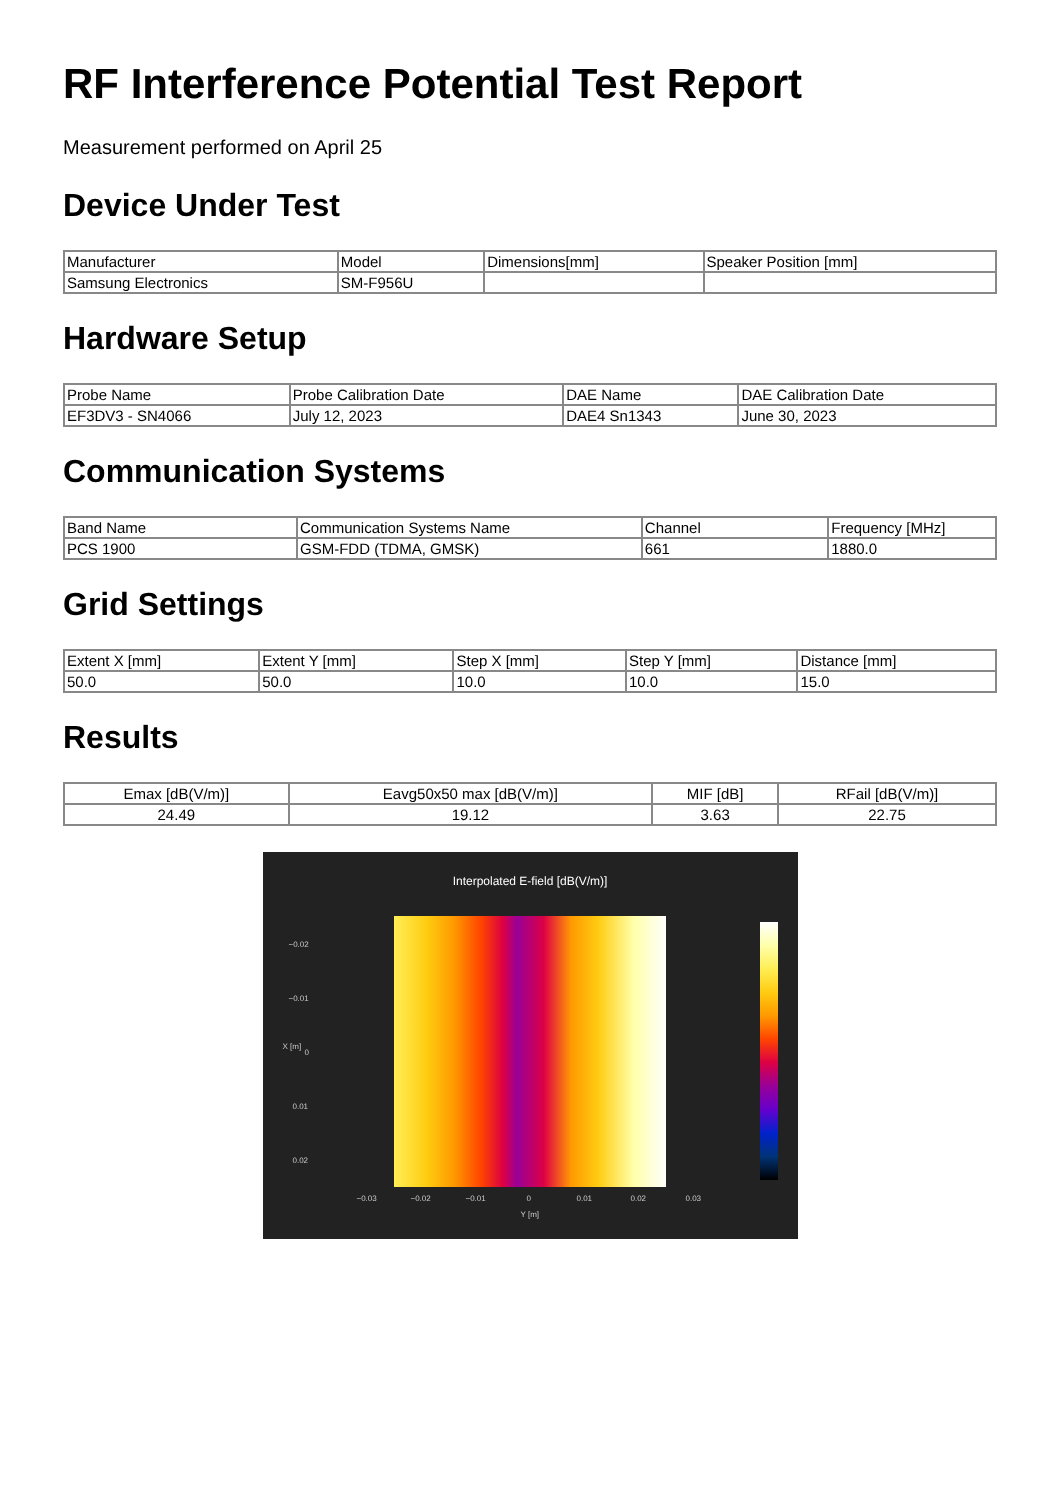RF Interference Potential Test Report
Measurement performed on April 25
Device Under Test
| Manufacturer | Model | Dimensions[mm] | Speaker Position [mm] |
| --- | --- | --- | --- |
| Samsung Electronics | SM-F956U | | |
Hardware Setup
| Probe Name | Probe Calibration Date | DAE Name | DAE Calibration Date |
| --- | --- | --- | --- |
| EF3DV3 - SN4066 | July 12, 2023 | DAE4 Sn1343 | June 30, 2023 |
Communication Systems
| Band Name | Communication Systems Name | Channel | Frequency [MHz] |
| --- | --- | --- | --- |
| PCS 1900 | GSM-FDD (TDMA, GMSK) | 661 | 1880.0 |
Grid Settings
| Extent X [mm] | Extent Y [mm] | Step X [mm] | Step Y [mm] | Distance [mm] |
| --- | --- | --- | --- | --- |
| 50.0 | 50.0 | 10.0 | 10.0 | 15.0 |
Results
| Emax [dB(V/m)] | Eavg50x50 max [dB(V/m)] | MIF [dB] | RFail [dB(V/m)] |
| --- | --- | --- | --- |
| 24.49 | 19.12 | 3.63 | 22.75 |
Interpolated E-field [dB(V/m)]
−0.02
−0.01
0
0.01
0.02
X [m]
−0.03 −0.02 −0.01 0 0.01 0.02 0.03
Y [m]